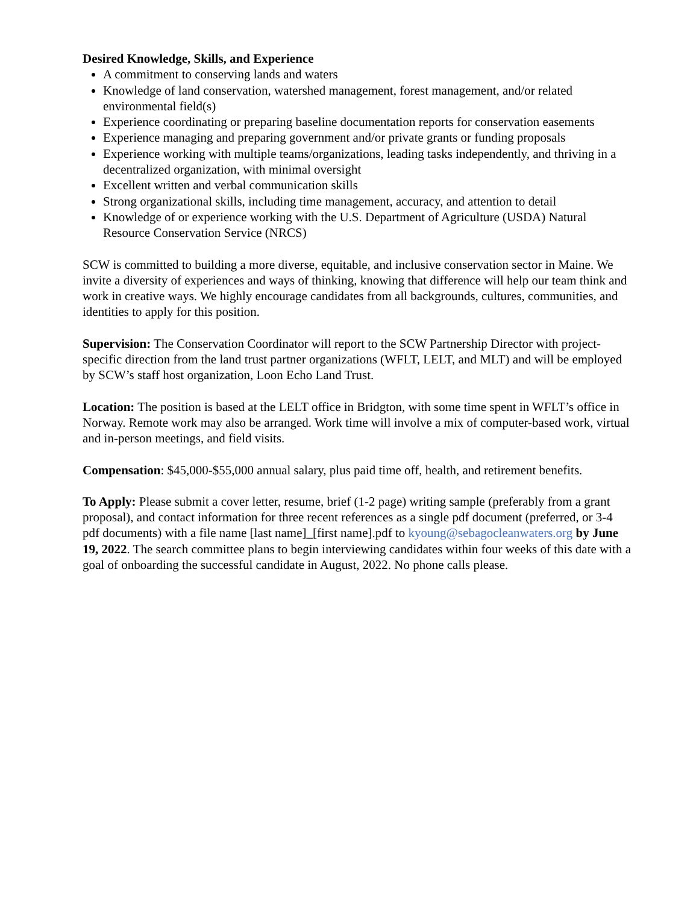Desired Knowledge, Skills, and Experience
A commitment to conserving lands and waters
Knowledge of land conservation, watershed management, forest management, and/or related environmental field(s)
Experience coordinating or preparing baseline documentation reports for conservation easements
Experience managing and preparing government and/or private grants or funding proposals
Experience working with multiple teams/organizations, leading tasks independently, and thriving in a decentralized organization, with minimal oversight
Excellent written and verbal communication skills
Strong organizational skills, including time management, accuracy, and attention to detail
Knowledge of or experience working with the U.S. Department of Agriculture (USDA) Natural Resource Conservation Service (NRCS)
SCW is committed to building a more diverse, equitable, and inclusive conservation sector in Maine. We invite a diversity of experiences and ways of thinking, knowing that difference will help our team think and work in creative ways. We highly encourage candidates from all backgrounds, cultures, communities, and identities to apply for this position.
Supervision: The Conservation Coordinator will report to the SCW Partnership Director with project-specific direction from the land trust partner organizations (WFLT, LELT, and MLT) and will be employed by SCW’s staff host organization, Loon Echo Land Trust.
Location: The position is based at the LELT office in Bridgton, with some time spent in WFLT’s office in Norway. Remote work may also be arranged. Work time will involve a mix of computer-based work, virtual and in-person meetings, and field visits.
Compensation: $45,000-$55,000 annual salary, plus paid time off, health, and retirement benefits.
To Apply: Please submit a cover letter, resume, brief (1-2 page) writing sample (preferably from a grant proposal), and contact information for three recent references as a single pdf document (preferred, or 3-4 pdf documents) with a file name [last name]_[first name].pdf to kyoung@sebagocleanwaters.org by June 19, 2022. The search committee plans to begin interviewing candidates within four weeks of this date with a goal of onboarding the successful candidate in August, 2022. No phone calls please.